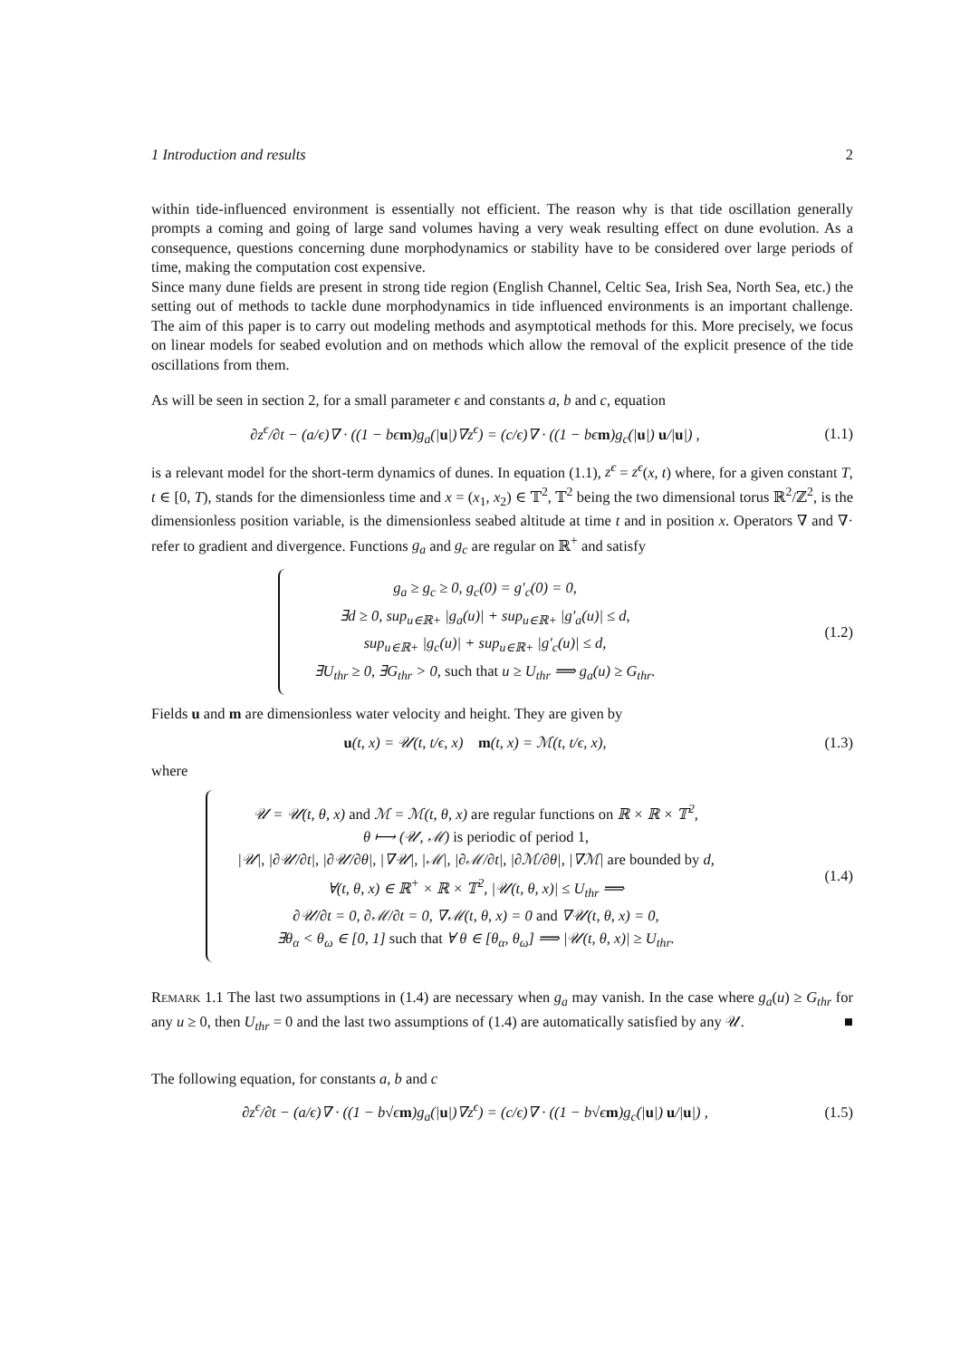1 Introduction and results 2
within tide-influenced environment is essentially not efficient. The reason why is that tide oscillation generally prompts a coming and going of large sand volumes having a very weak resulting effect on dune evolution. As a consequence, questions concerning dune morphodynamics or stability have to be considered over large periods of time, making the computation cost expensive.
Since many dune fields are present in strong tide region (English Channel, Celtic Sea, Irish Sea, North Sea, etc.) the setting out of methods to tackle dune morphodynamics in tide influenced environments is an important challenge. The aim of this paper is to carry out modeling methods and asymptotical methods for this. More precisely, we focus on linear models for seabed evolution and on methods which allow the removal of the explicit presence of the tide oscillations from them.
As will be seen in section 2, for a small parameter ϵ and constants a, b and c, equation
∂z<sup>ϵ</sup>/∂t − (a/ϵ)∇ · ((1 − bϵm)g<sub>a</sub>(|u|)∇z<sup>ϵ</sup>) = (c/ϵ)∇ · ((1 − bϵm)g<sub>c</sub>(|u|) u/|u|) ,
(1.1)
is a relevant model for the short-term dynamics of dunes. In equation (1.1), z<sup>ϵ</sup> = z<sup>ϵ</sup>(x, t) where, for a given constant T, t ∈ [0, T), stands for the dimensionless time and x = (x<sub>1</sub>, x<sub>2</sub>) ∈ 𝕋<sup>2</sup>, 𝕋<sup>2</sup> being the two dimensional torus ℝ<sup>2</sup>/ℤ<sup>2</sup>, is the dimensionless position variable, is the dimensionless seabed altitude at time t and in position x. Operators ∇ and ∇· refer to gradient and divergence. Functions g<sub>a</sub> and g<sub>c</sub> are regular on ℝ<sup>+</sup> and satisfy
g<sub>a</sub> ≥ g<sub>c</sub> ≥ 0, g<sub>c</sub>(0) = g′<sub>c</sub>(0) = 0,
∃d ≥ 0, sup<sub>u∈ℝ+</sub> |g<sub>a</sub>(u)| + sup<sub>u∈ℝ+</sub> |g′<sub>a</sub>(u)| ≤ d,
sup<sub>u∈ℝ+</sub> |g<sub>c</sub>(u)| + sup<sub>u∈ℝ+</sub> |g′<sub>c</sub>(u)| ≤ d,
∃U<sub>thr</sub> ≥ 0, ∃G<sub>thr</sub> > 0, such that u ≥ U<sub>thr</sub> ⟹ g<sub>a</sub>(u) ≥ G<sub>thr</sub>.
(1.2)
Fields u and m are dimensionless water velocity and height. They are given by
u(t, x) = 𝒰(t, t/ϵ, x) m(t, x) = ℳ(t, t/ϵ, x),
(1.3)
where
𝒰 = 𝒰(t, θ, x) and ℳ = ℳ(t, θ, x) are regular functions on ℝ × ℝ × 𝕋<sup>2</sup>,
θ ⟼ (𝒰, ℳ) is periodic of period 1,
|𝒰|, |∂𝒰/∂t|, |∂𝒰/∂θ|, |∇𝒰|, |ℳ|, |∂ℳ/∂t|, |∂ℳ/∂θ|, |∇ℳ| are bounded by d,
∀(t, θ, x) ∈ ℝ<sup>+</sup> × ℝ × 𝕋<sup>2</sup>, |𝒰(t, θ, x)| ≤ U<sub>thr</sub> ⟹
∂𝒰/∂t = 0, ∂ℳ/∂t = 0, ∇ℳ(t, θ, x) = 0 and ∇𝒰(t, θ, x) = 0,
∃θ<sub>α</sub> < θ<sub>ω</sub> ∈ [0, 1] such that ∀ θ ∈ [θ<sub>α</sub>, θ<sub>ω</sub>] ⟹ |𝒰(t, θ, x)| ≥ U<sub>thr</sub>.
(1.4)
Remark 1.1 The last two assumptions in (1.4) are necessary when g<sub>a</sub> may vanish. In the case where g<sub>a</sub>(u) ≥ G<sub>thr</sub> for any u ≥ 0, then U<sub>thr</sub> = 0 and the last two assumptions of (1.4) are automatically satisfied by any 𝒰. ■
The following equation, for constants a, b and c
∂z<sup>ϵ</sup>/∂t − (a/ϵ)∇ · ((1 − b√ϵm)g<sub>a</sub>(|u|)∇z<sup>ϵ</sup>) = (c/ϵ)∇ · ((1 − b√ϵm)g<sub>c</sub>(|u|) u/|u|) ,
(1.5)